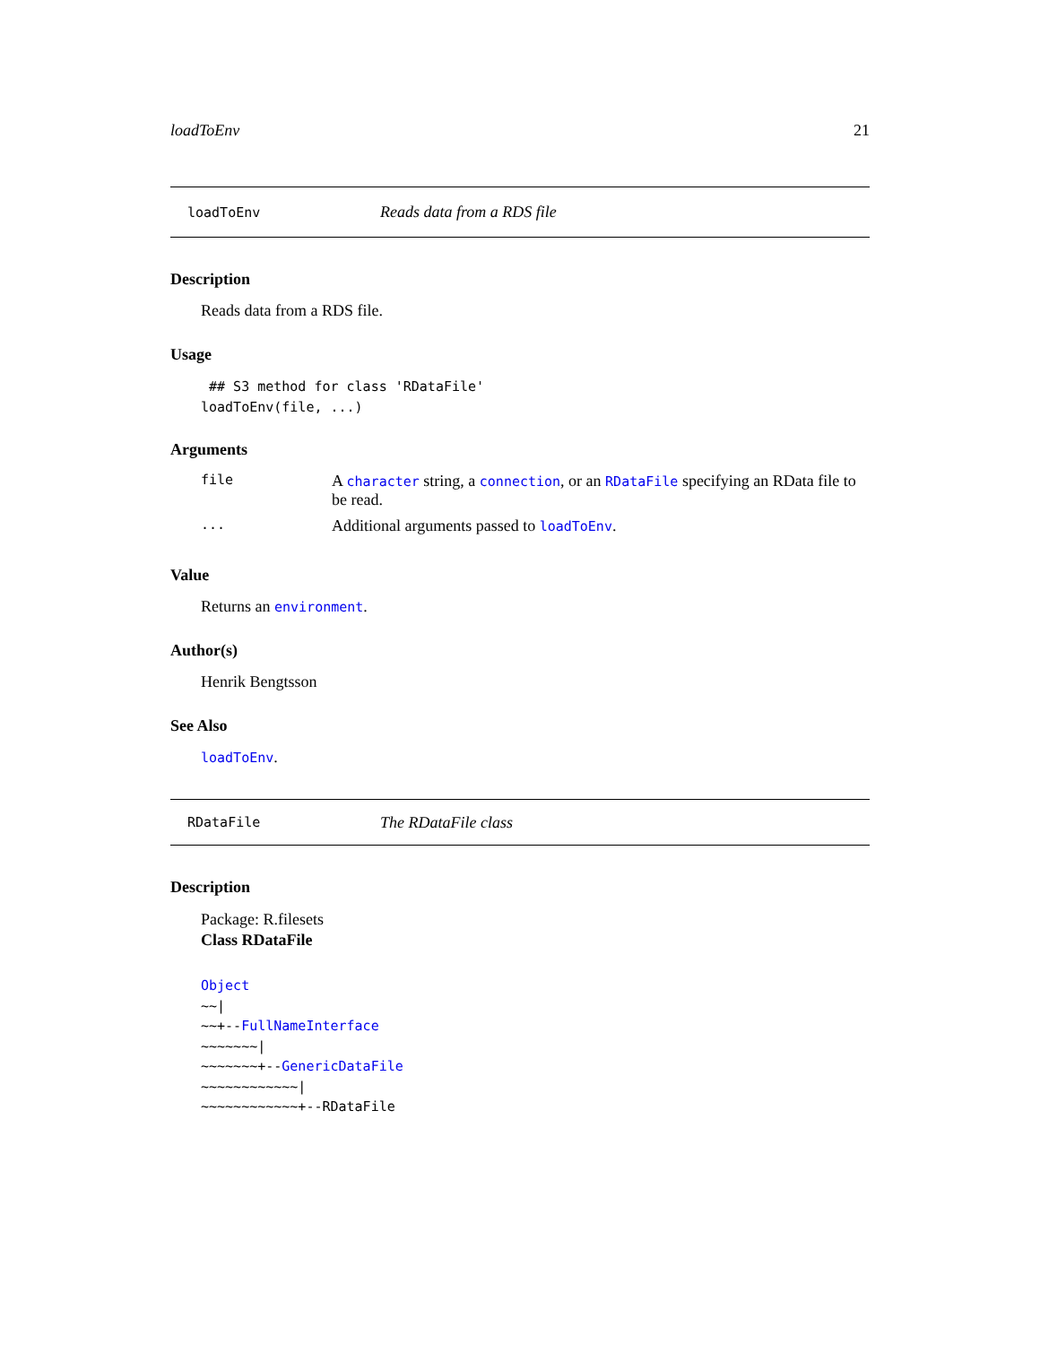loadToEnv 21
loadToEnv Reads data from a RDS file
Description
Reads data from a RDS file.
Usage
 ## S3 method for class 'RDataFile'
loadToEnv(file, ...)
Arguments
| file | A character string, a connection , or an RDataFile specifying an RData file to be read. |
| ... | Additional arguments passed to loadToEnv . |
Value
Returns an environment.
Author(s)
Henrik Bengtsson
See Also
loadToEnv.
RDataFile The RDataFile class
Description
Package: R.filesets
Class RDataFile
Object
~~|
~~+--FullNameInterface
~~~~~~~|
~~~~~~~+--GenericDataFile
~~~~~~~~~~~~|
~~~~~~~~~~~~+--RDataFile